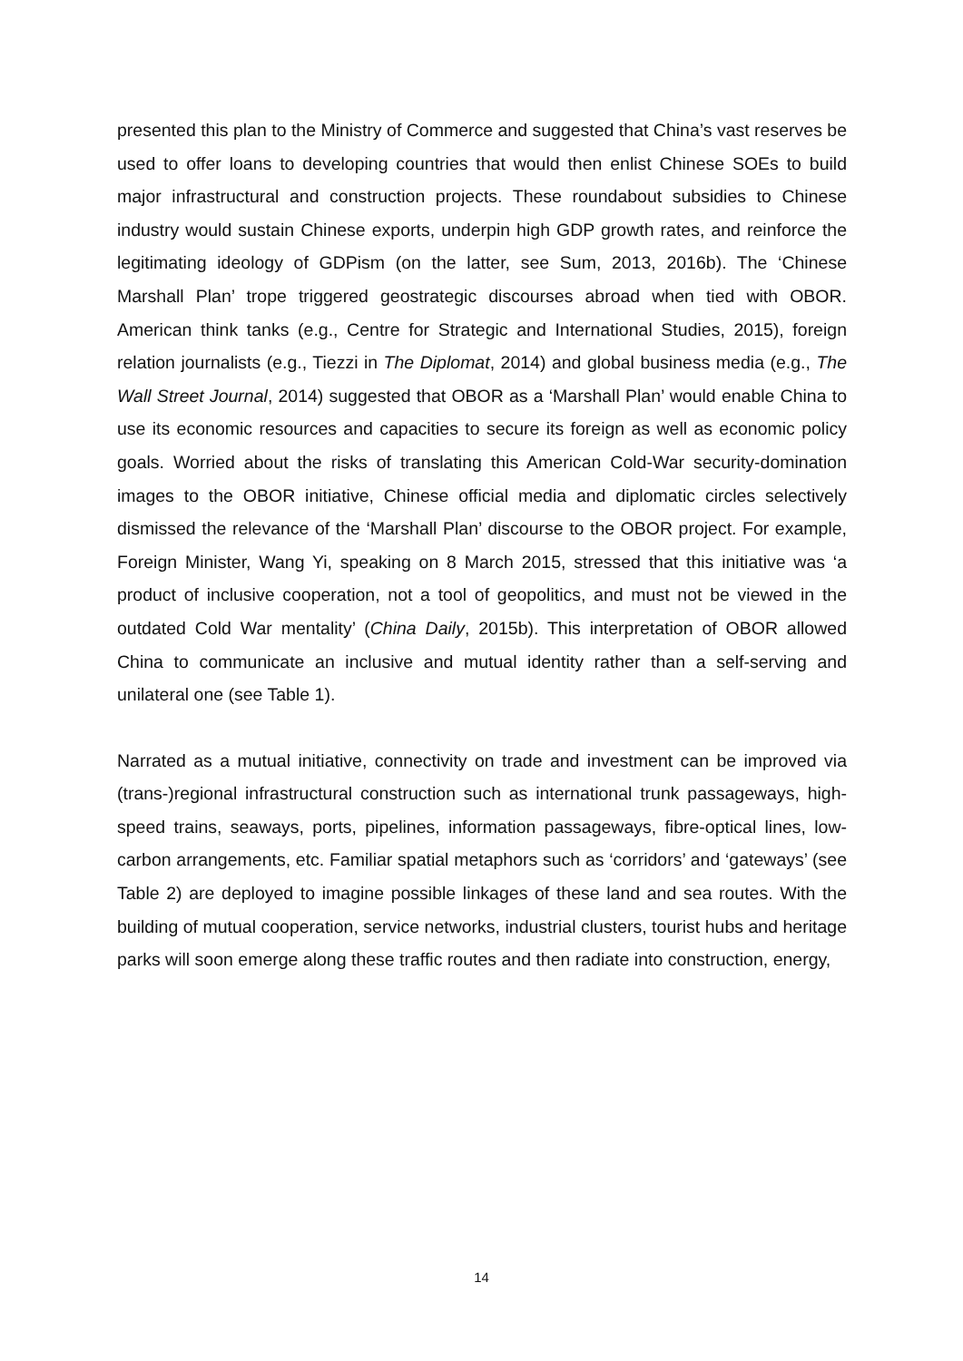presented this plan to the Ministry of Commerce and suggested that China’s vast reserves be used to offer loans to developing countries that would then enlist Chinese SOEs to build major infrastructural and construction projects. These roundabout subsidies to Chinese industry would sustain Chinese exports, underpin high GDP growth rates, and reinforce the legitimating ideology of GDPism (on the latter, see Sum, 2013, 2016b). The ‘Chinese Marshall Plan’ trope triggered geostrategic discourses abroad when tied with OBOR. American think tanks (e.g., Centre for Strategic and International Studies, 2015), foreign relation journalists (e.g., Tiezzi in The Diplomat, 2014) and global business media (e.g., The Wall Street Journal, 2014) suggested that OBOR as a ‘Marshall Plan’ would enable China to use its economic resources and capacities to secure its foreign as well as economic policy goals. Worried about the risks of translating this American Cold-War security-domination images to the OBOR initiative, Chinese official media and diplomatic circles selectively dismissed the relevance of the ‘Marshall Plan’ discourse to the OBOR project. For example, Foreign Minister, Wang Yi, speaking on 8 March 2015, stressed that this initiative was ‘a product of inclusive cooperation, not a tool of geopolitics, and must not be viewed in the outdated Cold War mentality’ (China Daily, 2015b). This interpretation of OBOR allowed China to communicate an inclusive and mutual identity rather than a self-serving and unilateral one (see Table 1).
Narrated as a mutual initiative, connectivity on trade and investment can be improved via (trans-)regional infrastructural construction such as international trunk passageways, high-speed trains, seaways, ports, pipelines, information passageways, fibre-optical lines, low-carbon arrangements, etc. Familiar spatial metaphors such as ‘corridors’ and ‘gateways’ (see Table 2) are deployed to imagine possible linkages of these land and sea routes. With the building of mutual cooperation, service networks, industrial clusters, tourist hubs and heritage parks will soon emerge along these traffic routes and then radiate into construction, energy,
14